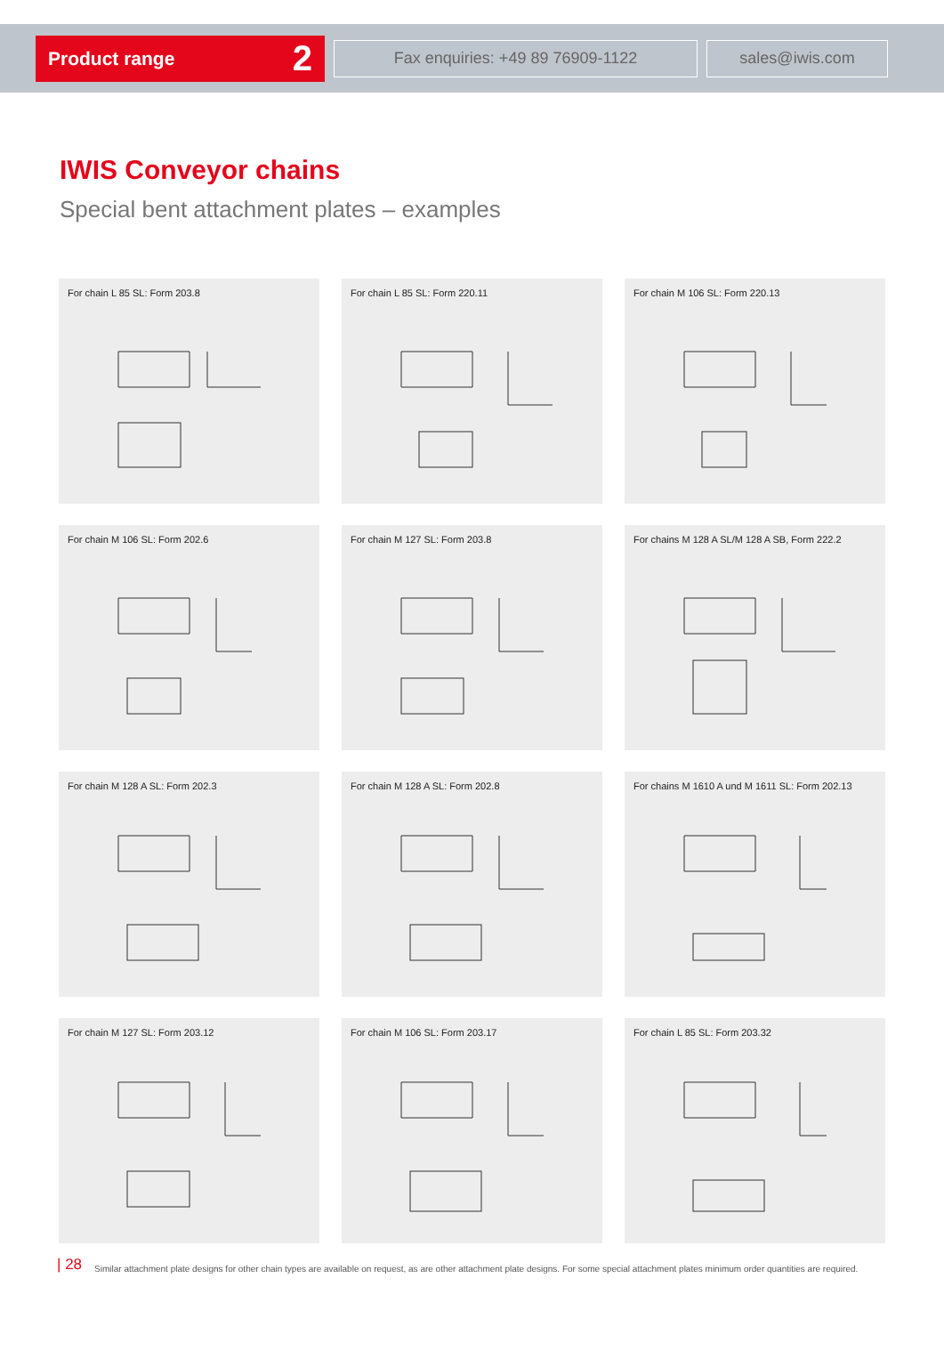Product range 2
Fax enquiries: +49 89 76909-1122 sales@iwis.com
IWIS Conveyor chains
Special bent attachment plates – examples
For chain L 85 SL: Form 203.8
For chain L 85 SL: Form 220.11
For chain M 106 SL: Form 220.13
For chain M 106 SL: Form 202.6
For chain M 127 SL: Form 203.8
For chains M 128 A SL/M 128 A SB, Form 222.2
For chain M 128 A SL: Form 202.3
For chain M 128 A SL: Form 202.8
For chains M 1610 A und M 1611 SL: Form 202.13
For chain M 127 SL: Form 203.12
For chain M 106 SL: Form 203.17
For chain L 85 SL: Form 203.32
| 28
Similar attachment plate designs for other chain types are available on request, as are other attachment plate designs. For some special attachment plates minimum order quantities are required.